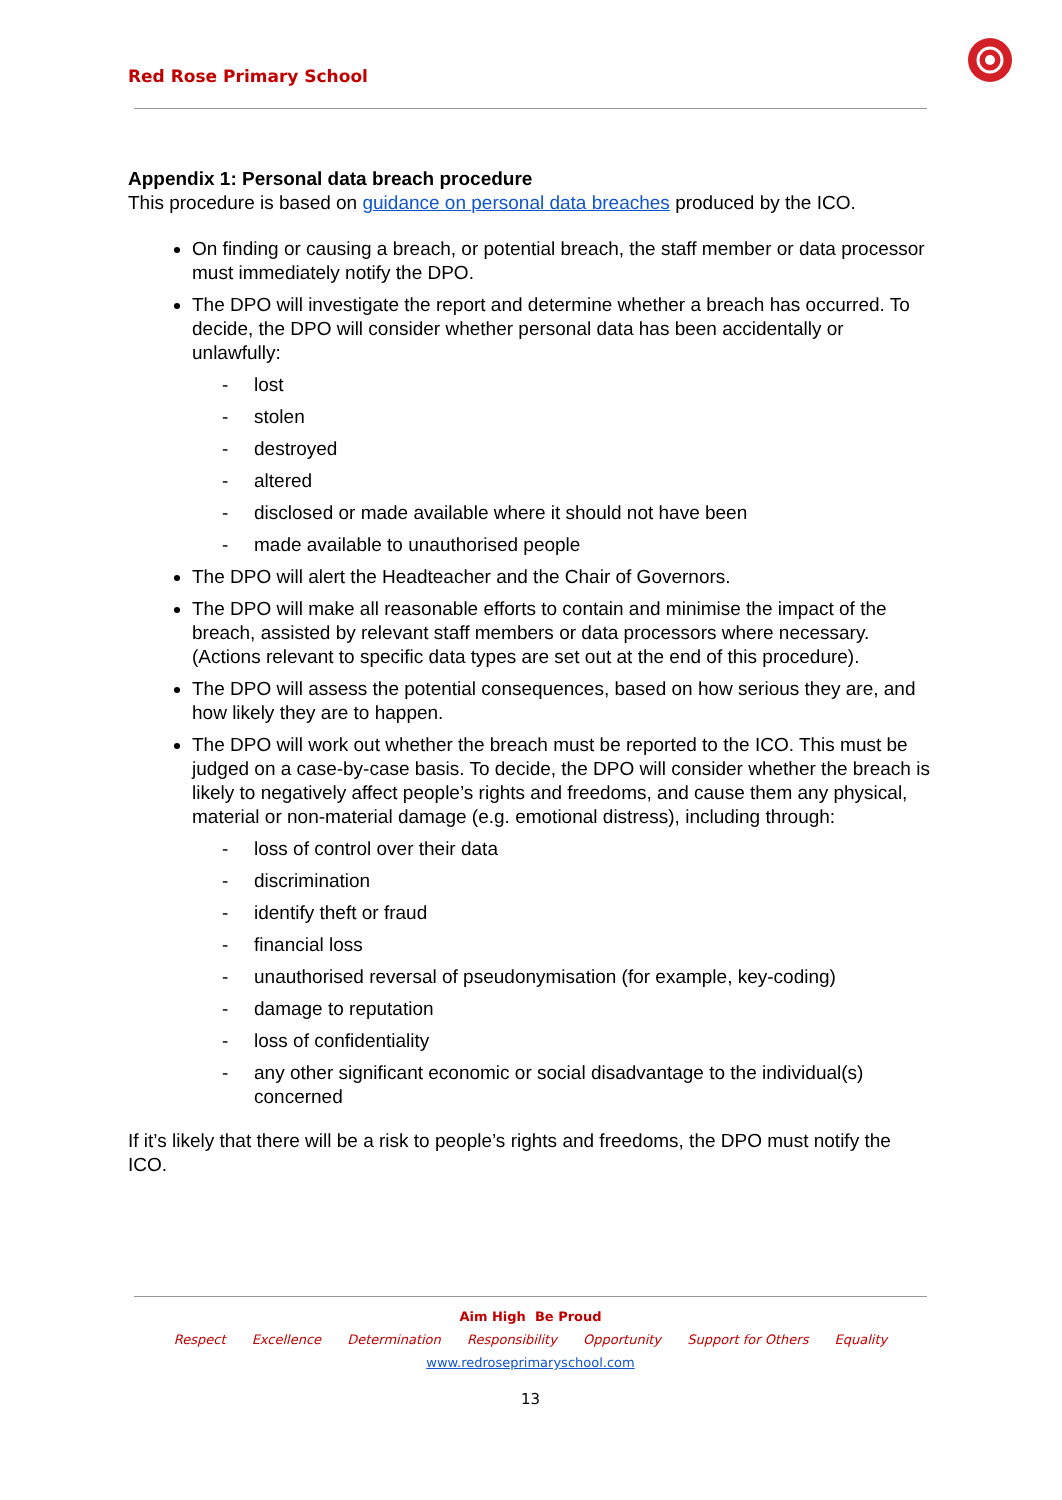Red Rose Primary School
Appendix 1: Personal data breach procedure
This procedure is based on guidance on personal data breaches produced by the ICO.
On finding or causing a breach, or potential breach, the staff member or data processor must immediately notify the DPO.
The DPO will investigate the report and determine whether a breach has occurred. To decide, the DPO will consider whether personal data has been accidentally or unlawfully:
- lost
- stolen
- destroyed
- altered
- disclosed or made available where it should not have been
- made available to unauthorised people
The DPO will alert the Headteacher and the Chair of Governors.
The DPO will make all reasonable efforts to contain and minimise the impact of the breach, assisted by relevant staff members or data processors where necessary. (Actions relevant to specific data types are set out at the end of this procedure).
The DPO will assess the potential consequences, based on how serious they are, and how likely they are to happen.
The DPO will work out whether the breach must be reported to the ICO. This must be judged on a case-by-case basis. To decide, the DPO will consider whether the breach is likely to negatively affect people’s rights and freedoms, and cause them any physical, material or non-material damage (e.g. emotional distress), including through:
- loss of control over their data
- discrimination
- identify theft or fraud
- financial loss
- unauthorised reversal of pseudonymisation (for example, key-coding)
- damage to reputation
- loss of confidentiality
- any other significant economic or social disadvantage to the individual(s) concerned
If it’s likely that there will be a risk to people’s rights and freedoms, the DPO must notify the ICO.
Aim High Be Proud
Respect Excellence Determination Responsibility Opportunity Support for Others Equality
www.redroseprimaryschool.com
13